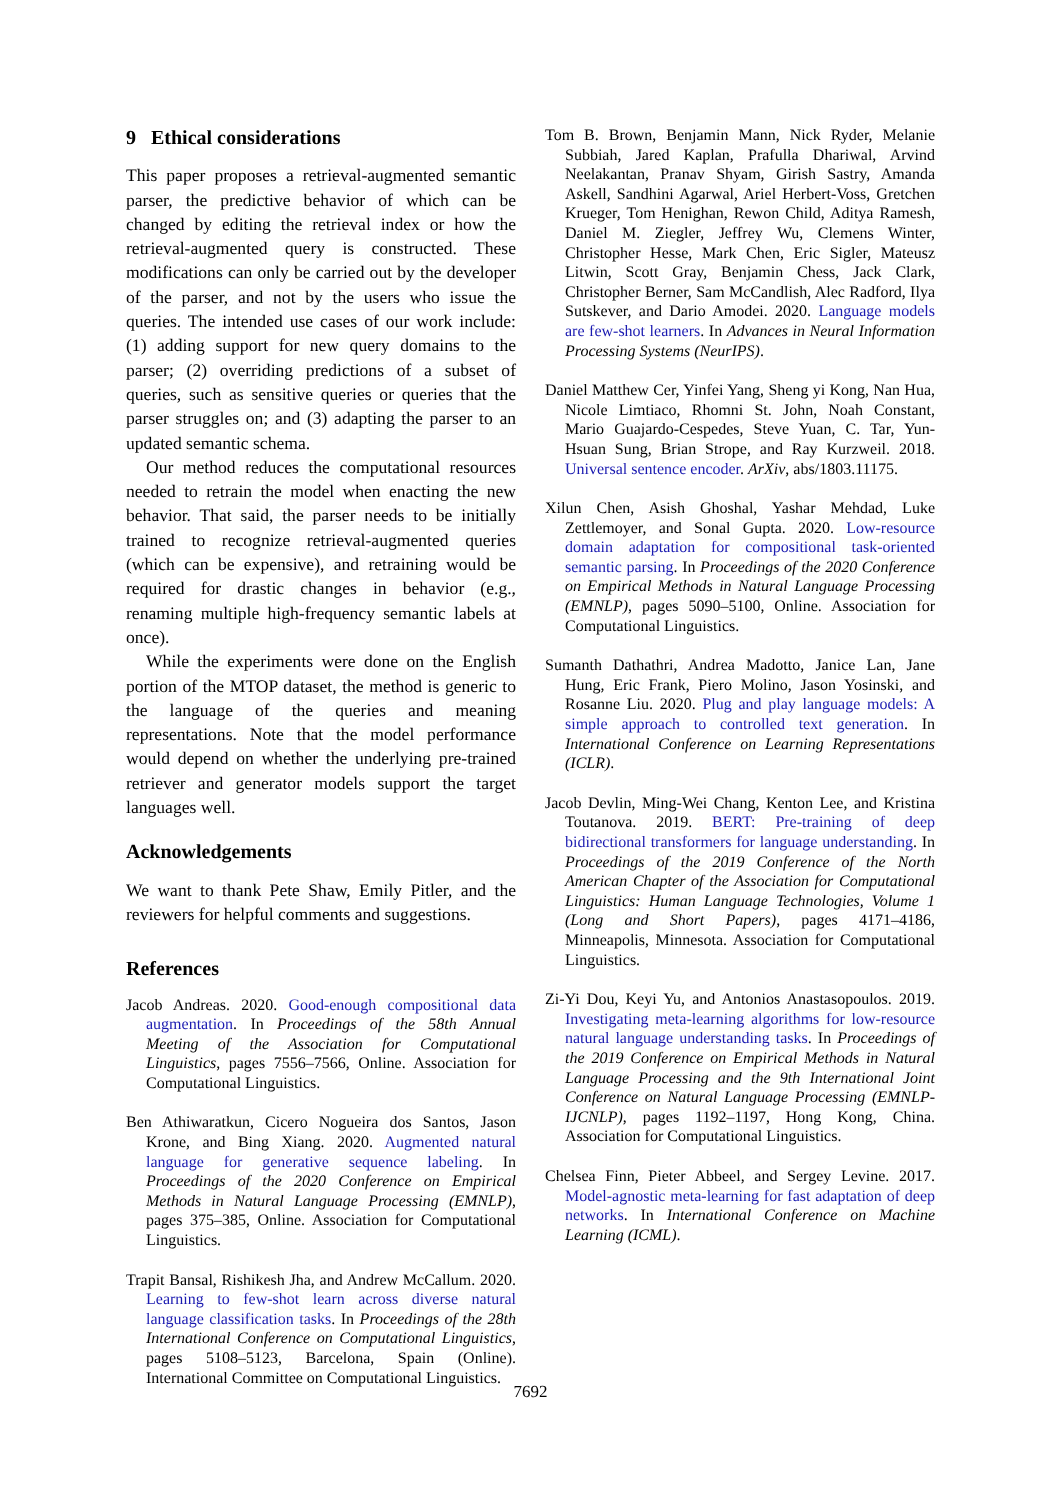9 Ethical considerations
This paper proposes a retrieval-augmented semantic parser, the predictive behavior of which can be changed by editing the retrieval index or how the retrieval-augmented query is constructed. These modifications can only be carried out by the developer of the parser, and not by the users who issue the queries. The intended use cases of our work include: (1) adding support for new query domains to the parser; (2) overriding predictions of a subset of queries, such as sensitive queries or queries that the parser struggles on; and (3) adapting the parser to an updated semantic schema.
Our method reduces the computational resources needed to retrain the model when enacting the new behavior. That said, the parser needs to be initially trained to recognize retrieval-augmented queries (which can be expensive), and retraining would be required for drastic changes in behavior (e.g., renaming multiple high-frequency semantic labels at once).
While the experiments were done on the English portion of the MTOP dataset, the method is generic to the language of the queries and meaning representations. Note that the model performance would depend on whether the underlying pre-trained retriever and generator models support the target languages well.
Acknowledgements
We want to thank Pete Shaw, Emily Pitler, and the reviewers for helpful comments and suggestions.
References
Jacob Andreas. 2020. Good-enough compositional data augmentation. In Proceedings of the 58th Annual Meeting of the Association for Computational Linguistics, pages 7556–7566, Online. Association for Computational Linguistics.
Ben Athiwaratkun, Cicero Nogueira dos Santos, Jason Krone, and Bing Xiang. 2020. Augmented natural language for generative sequence labeling. In Proceedings of the 2020 Conference on Empirical Methods in Natural Language Processing (EMNLP), pages 375–385, Online. Association for Computational Linguistics.
Trapit Bansal, Rishikesh Jha, and Andrew McCallum. 2020. Learning to few-shot learn across diverse natural language classification tasks. In Proceedings of the 28th International Conference on Computational Linguistics, pages 5108–5123, Barcelona, Spain (Online). International Committee on Computational Linguistics.
Tom B. Brown, Benjamin Mann, Nick Ryder, Melanie Subbiah, Jared Kaplan, Prafulla Dhariwal, Arvind Neelakantan, Pranav Shyam, Girish Sastry, Amanda Askell, Sandhini Agarwal, Ariel Herbert-Voss, Gretchen Krueger, Tom Henighan, Rewon Child, Aditya Ramesh, Daniel M. Ziegler, Jeffrey Wu, Clemens Winter, Christopher Hesse, Mark Chen, Eric Sigler, Mateusz Litwin, Scott Gray, Benjamin Chess, Jack Clark, Christopher Berner, Sam McCandlish, Alec Radford, Ilya Sutskever, and Dario Amodei. 2020. Language models are few-shot learners. In Advances in Neural Information Processing Systems (NeurIPS).
Daniel Matthew Cer, Yinfei Yang, Sheng yi Kong, Nan Hua, Nicole Limtiaco, Rhomni St. John, Noah Constant, Mario Guajardo-Cespedes, Steve Yuan, C. Tar, Yun-Hsuan Sung, Brian Strope, and Ray Kurzweil. 2018. Universal sentence encoder. ArXiv, abs/1803.11175.
Xilun Chen, Asish Ghoshal, Yashar Mehdad, Luke Zettlemoyer, and Sonal Gupta. 2020. Low-resource domain adaptation for compositional task-oriented semantic parsing. In Proceedings of the 2020 Conference on Empirical Methods in Natural Language Processing (EMNLP), pages 5090–5100, Online. Association for Computational Linguistics.
Sumanth Dathathri, Andrea Madotto, Janice Lan, Jane Hung, Eric Frank, Piero Molino, Jason Yosinski, and Rosanne Liu. 2020. Plug and play language models: A simple approach to controlled text generation. In International Conference on Learning Representations (ICLR).
Jacob Devlin, Ming-Wei Chang, Kenton Lee, and Kristina Toutanova. 2019. BERT: Pre-training of deep bidirectional transformers for language understanding. In Proceedings of the 2019 Conference of the North American Chapter of the Association for Computational Linguistics: Human Language Technologies, Volume 1 (Long and Short Papers), pages 4171–4186, Minneapolis, Minnesota. Association for Computational Linguistics.
Zi-Yi Dou, Keyi Yu, and Antonios Anastasopoulos. 2019. Investigating meta-learning algorithms for low-resource natural language understanding tasks. In Proceedings of the 2019 Conference on Empirical Methods in Natural Language Processing and the 9th International Joint Conference on Natural Language Processing (EMNLP-IJCNLP), pages 1192–1197, Hong Kong, China. Association for Computational Linguistics.
Chelsea Finn, Pieter Abbeel, and Sergey Levine. 2017. Model-agnostic meta-learning for fast adaptation of deep networks. In International Conference on Machine Learning (ICML).
7692